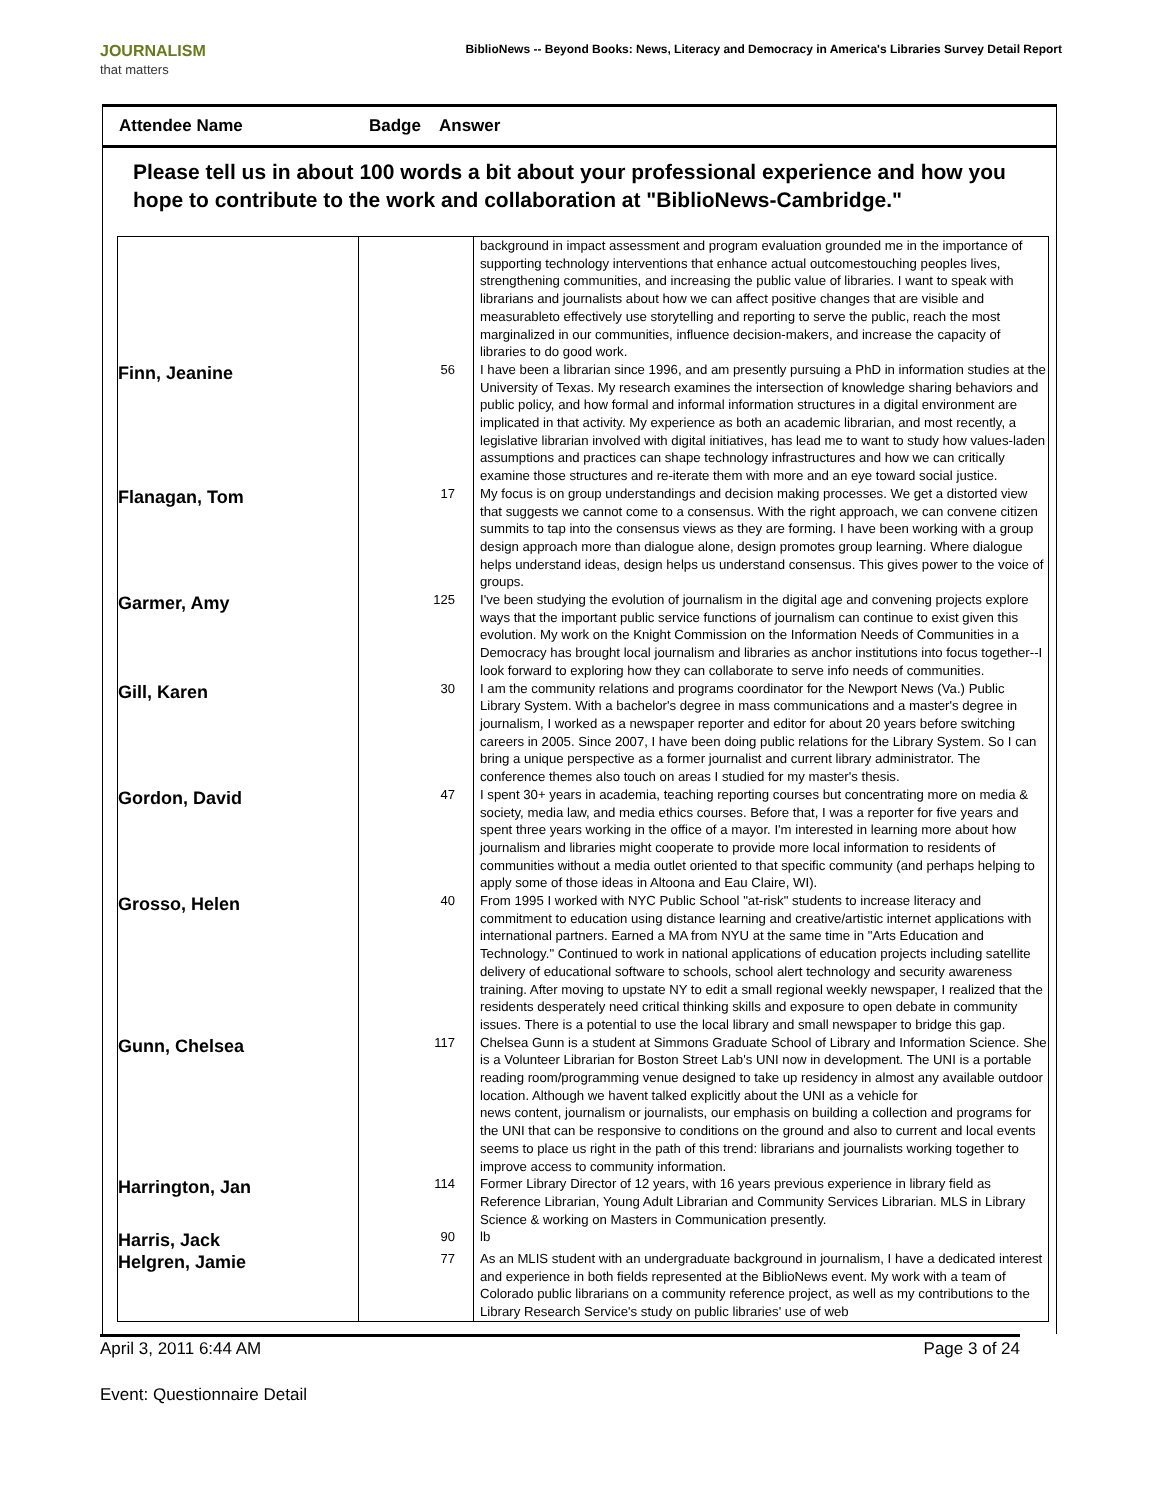JOURNALISM
that matters
BiblioNews -- Beyond Books: News, Literacy and Democracy in America's Libraries Survey Detail Report
Attendee Name Badge Answer
Please tell us in about 100 words a bit about your professional experience and how you hope to contribute to the work and collaboration at "BiblioNews-Cambridge."
| | | background in impact assessment and program evaluation grounded me in the importance of supporting technology interventions that enhance actual outcomestouching peoples lives, strengthening communities, and increasing the public value of libraries. I want to speak with librarians and journalists about how we can affect positive changes that are visible and measurableto effectively use storytelling and reporting to serve the public, reach the most marginalized in our communities, influence decision-makers, and increase the capacity of libraries to do good work. |
| Finn, Jeanine | 56 | I have been a librarian since 1996, and am presently pursuing a PhD in information studies at the University of Texas. My research examines the intersection of knowledge sharing behaviors and public policy, and how formal and informal information structures in a digital environment are implicated in that activity. My experience as both an academic librarian, and most recently, a legislative librarian involved with digital initiatives, has lead me to want to study how values-laden assumptions and practices can shape technology infrastructures and how we can critically examine those structures and re-iterate them with more and an eye toward social justice. |
| Flanagan, Tom | 17 | My focus is on group understandings and decision making processes. We get a distorted view that suggests we cannot come to a consensus. With the right approach, we can convene citizen summits to tap into the consensus views as they are forming. I have been working with a group design approach more than dialogue alone, design promotes group learning. Where dialogue helps understand ideas, design helps us understand consensus. This gives power to the voice of groups. |
| Garmer, Amy | 125 | I've been studying the evolution of journalism in the digital age and convening projects explore ways that the important public service functions of journalism can continue to exist given this evolution. My work on the Knight Commission on the Information Needs of Communities in a Democracy has brought local journalism and libraries as anchor institutions into focus together--I look forward to exploring how they can collaborate to serve info needs of communities. |
| Gill, Karen | 30 | I am the community relations and programs coordinator for the Newport News (Va.) Public Library System. With a bachelor's degree in mass communications and a master's degree in journalism, I worked as a newspaper reporter and editor for about 20 years before switching careers in 2005. Since 2007, I have been doing public relations for the Library System. So I can bring a unique perspective as a former journalist and current library administrator. The conference themes also touch on areas I studied for my master's thesis. |
| Gordon, David | 47 | I spent 30+ years in academia, teaching reporting courses but concentrating more on media & society, media law, and media ethics courses. Before that, I was a reporter for five years and spent three years working in the office of a mayor. I'm interested in learning more about how journalism and libraries might cooperate to provide more local information to residents of communities without a media outlet oriented to that specific community (and perhaps helping to apply some of those ideas in Altoona and Eau Claire, WI). |
| Grosso, Helen | 40 | From 1995 I worked with NYC Public School "at-risk" students to increase literacy and commitment to education using distance learning and creative/artistic internet applications with international partners. Earned a MA from NYU at the same time in "Arts Education and Technology." Continued to work in national applications of education projects including satellite delivery of educational software to schools, school alert technology and security awareness training. After moving to upstate NY to edit a small regional weekly newspaper, I realized that the residents desperately need critical thinking skills and exposure to open debate in community issues. There is a potential to use the local library and small newspaper to bridge this gap. |
| Gunn, Chelsea | 117 | Chelsea Gunn is a student at Simmons Graduate School of Library and Information Science. She is a Volunteer Librarian for Boston Street Lab's UNI now in development. The UNI is a portable reading room/programming venue designed to take up residency in almost any available outdoor location. Although we havent talked explicitly about the UNI as a vehicle for news content, journalism or journalists, our emphasis on building a collection and programs for the UNI that can be responsive to conditions on the ground and also to current and local events seems to place us right in the path of this trend: librarians and journalists working together to improve access to community information. |
| Harrington, Jan | 114 | Former Library Director of 12 years, with 16 years previous experience in library field as Reference Librarian, Young Adult Librarian and Community Services Librarian. MLS in Library Science & working on Masters in Communication presently. |
| Harris, Jack | 90 | lb |
| Helgren, Jamie | 77 | As an MLIS student with an undergraduate background in journalism, I have a dedicated interest and experience in both fields represented at the BiblioNews event. My work with a team of Colorado public librarians on a community reference project, as well as my contributions to the Library Research Service's study on public libraries' use of web |
April 3, 2011 6:44 AM Page 3 of 24
Event: Questionnaire Detail